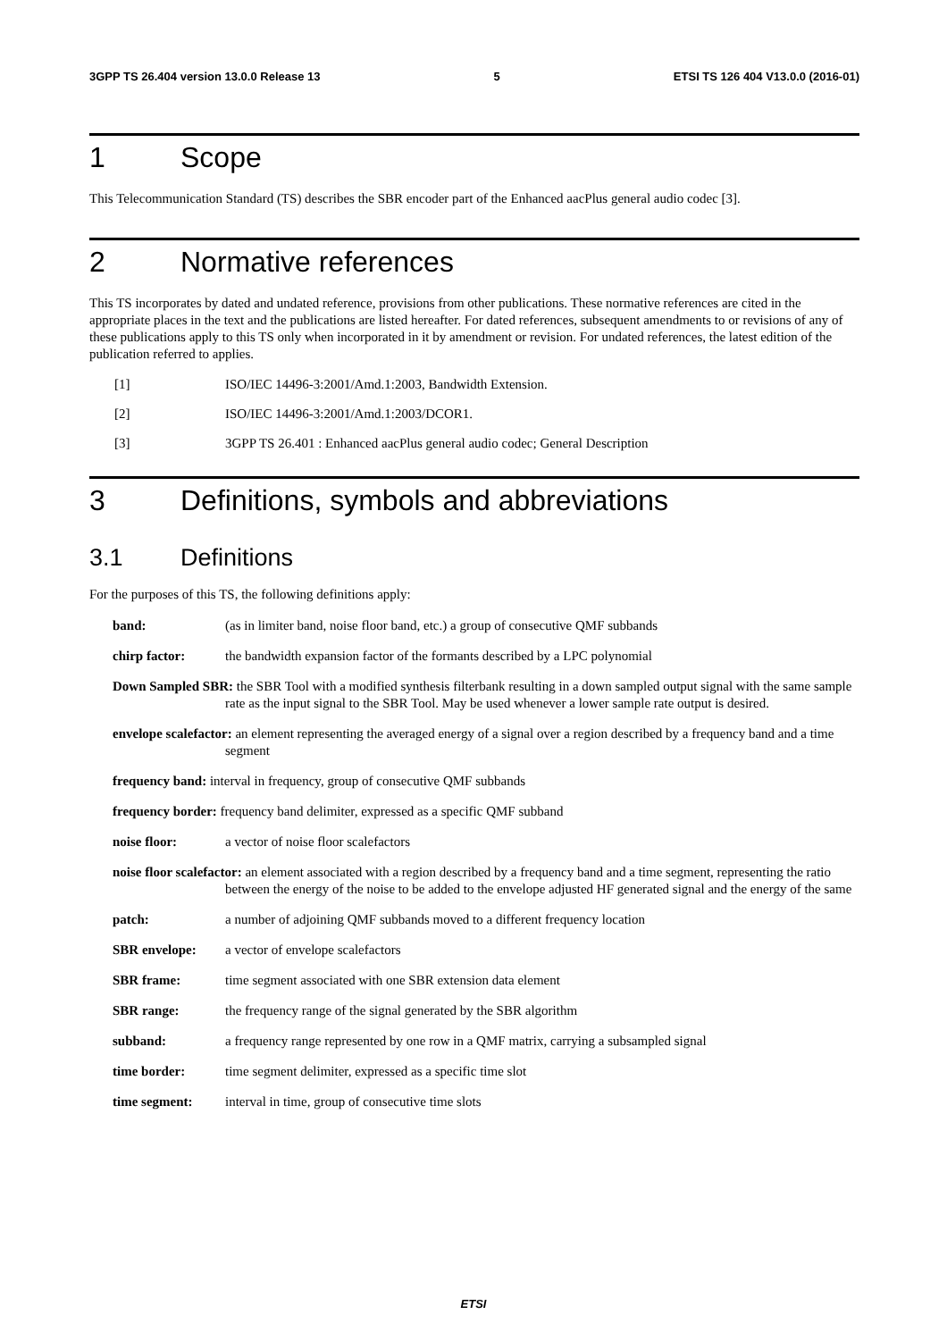3GPP TS 26.404 version 13.0.0 Release 13 5 ETSI TS 126 404 V13.0.0 (2016-01)
1 Scope
This Telecommunication Standard (TS) describes the SBR encoder part of the Enhanced aacPlus general audio codec [3].
2 Normative references
This TS incorporates by dated and undated reference, provisions from other publications. These normative references are cited in the appropriate places in the text and the publications are listed hereafter. For dated references, subsequent amendments to or revisions of any of these publications apply to this TS only when incorporated in it by amendment or revision. For undated references, the latest edition of the publication referred to applies.
[1] ISO/IEC 14496-3:2001/Amd.1:2003, Bandwidth Extension.
[2] ISO/IEC 14496-3:2001/Amd.1:2003/DCOR1.
[3] 3GPP TS 26.401 : Enhanced aacPlus general audio codec; General Description
3 Definitions, symbols and abbreviations
3.1 Definitions
For the purposes of this TS, the following definitions apply:
band: (as in limiter band, noise floor band, etc.) a group of consecutive QMF subbands
chirp factor: the bandwidth expansion factor of the formants described by a LPC polynomial
Down Sampled SBR: the SBR Tool with a modified synthesis filterbank resulting in a down sampled output signal with the same sample rate as the input signal to the SBR Tool. May be used whenever a lower sample rate output is desired.
envelope scalefactor: an element representing the averaged energy of a signal over a region described by a frequency band and a time segment
frequency band: interval in frequency, group of consecutive QMF subbands
frequency border: frequency band delimiter, expressed as a specific QMF subband
noise floor: a vector of noise floor scalefactors
noise floor scalefactor: an element associated with a region described by a frequency band and a time segment, representing the ratio between the energy of the noise to be added to the envelope adjusted HF generated signal and the energy of the same
patch: a number of adjoining QMF subbands moved to a different frequency location
SBR envelope: a vector of envelope scalefactors
SBR frame: time segment associated with one SBR extension data element
SBR range: the frequency range of the signal generated by the SBR algorithm
subband: a frequency range represented by one row in a QMF matrix, carrying a subsampled signal
time border: time segment delimiter, expressed as a specific time slot
time segment: interval in time, group of consecutive time slots
ETSI